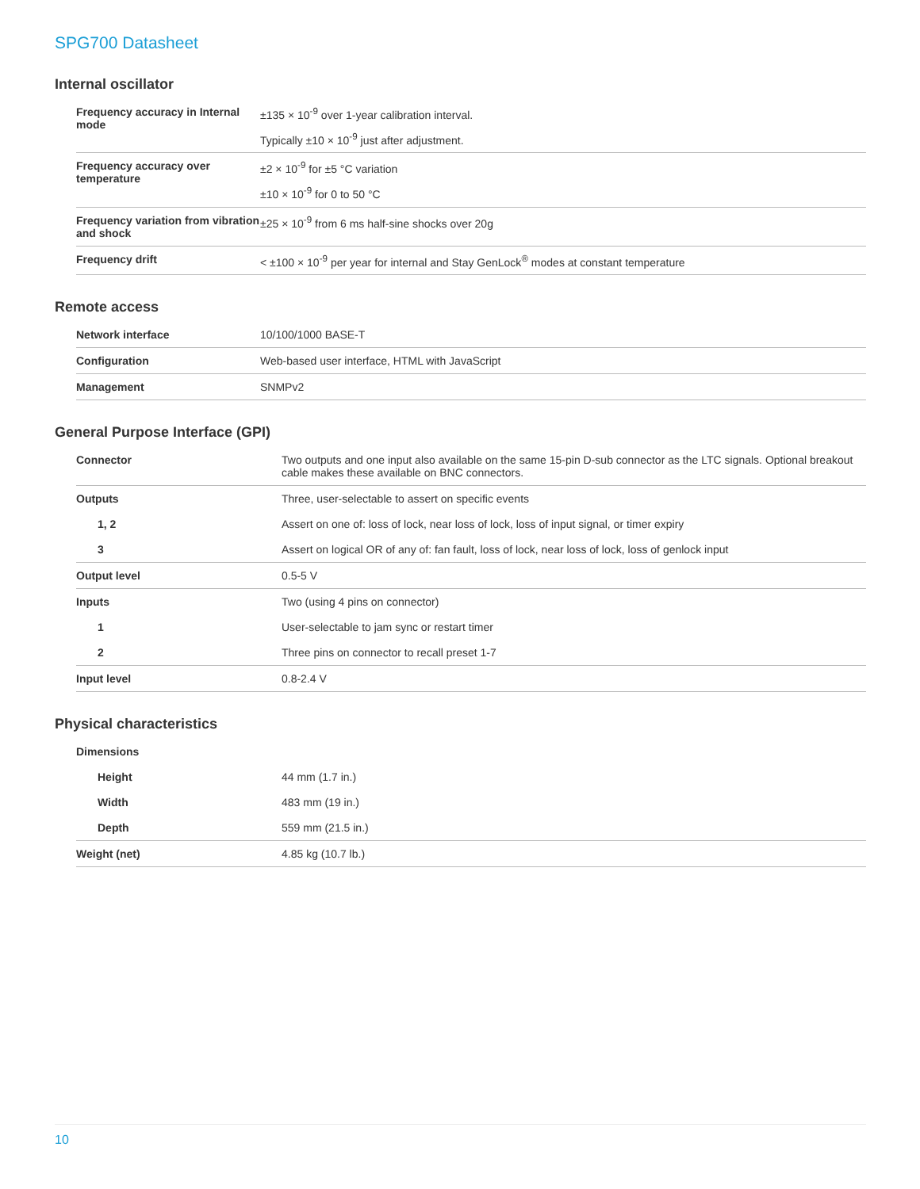SPG700 Datasheet
Internal oscillator
| Frequency accuracy in Internal mode | ±135 × 10<sup>-9</sup> over 1-year calibration interval. Typically ±10 × 10<sup>-9</sup> just after adjustment. |
| Frequency accuracy over temperature | ±2 × 10<sup>-9</sup> for ±5 °C variation ±10 × 10<sup>-9</sup> for 0 to 50 °C |
| Frequency variation from vibration and shock | ±25 × 10<sup>-9</sup> from 6 ms half-sine shocks over 20g |
| Frequency drift | < ±100 × 10<sup>-9</sup> per year for internal and Stay GenLock<sup>®</sup> modes at constant temperature |
Remote access
| Network interface | 10/100/1000 BASE-T |
| Configuration | Web-based user interface, HTML with JavaScript |
| Management | SNMPv2 |
General Purpose Interface (GPI)
| Connector | Two outputs and one input also available on the same 15-pin D-sub connector as the LTC signals. Optional breakout cable makes these available on BNC connectors. |
| Outputs | Three, user-selectable to assert on specific events |
| 1, 2 | Assert on one of: loss of lock, near loss of lock, loss of input signal, or timer expiry |
| 3 | Assert on logical OR of any of: fan fault, loss of lock, near loss of lock, loss of genlock input |
| Output level | 0.5-5 V |
| Inputs | Two (using 4 pins on connector) |
| 1 | User-selectable to jam sync or restart timer |
| 2 | Three pins on connector to recall preset 1-7 |
| Input level | 0.8-2.4 V |
Physical characteristics
| Dimensions | |
| Height | 44 mm (1.7 in.) |
| Width | 483 mm (19 in.) |
| Depth | 559 mm (21.5 in.) |
| Weight (net) | 4.85 kg (10.7 lb.) |
10